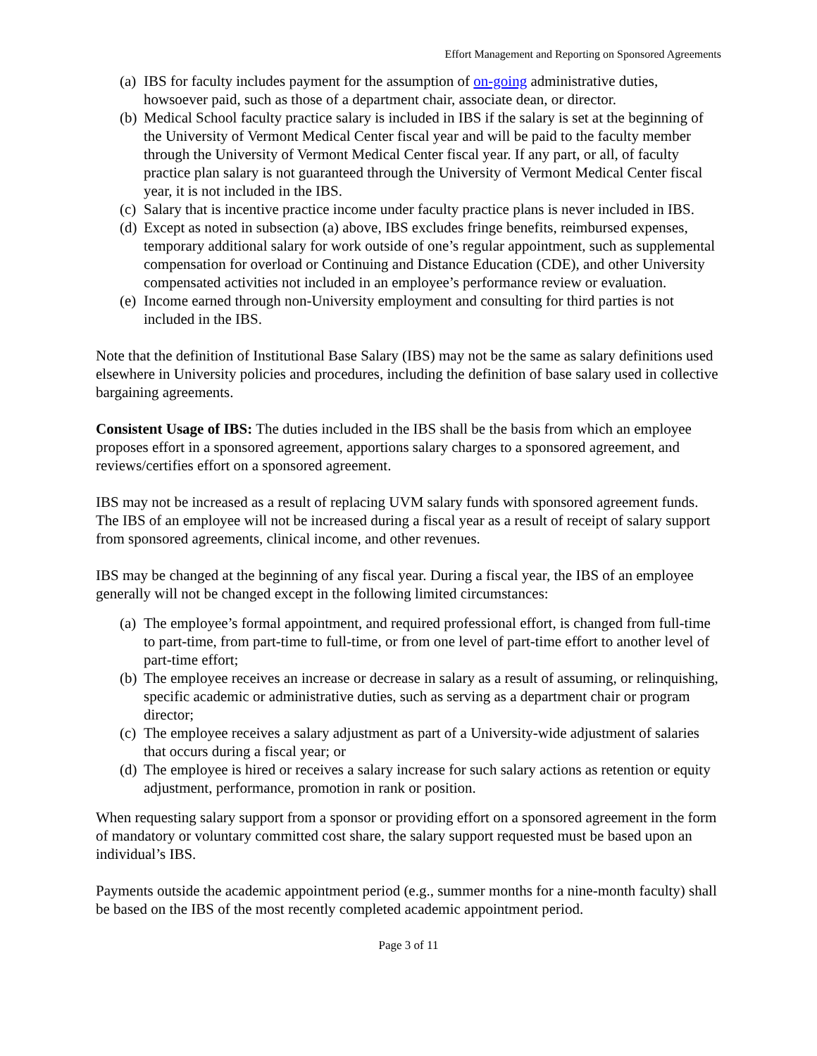Effort Management and Reporting on Sponsored Agreements
(a) IBS for faculty includes payment for the assumption of on-going administrative duties, howsoever paid, such as those of a department chair, associate dean, or director.
(b) Medical School faculty practice salary is included in IBS if the salary is set at the beginning of the University of Vermont Medical Center fiscal year and will be paid to the faculty member through the University of Vermont Medical Center fiscal year. If any part, or all, of faculty practice plan salary is not guaranteed through the University of Vermont Medical Center fiscal year, it is not included in the IBS.
(c) Salary that is incentive practice income under faculty practice plans is never included in IBS.
(d) Except as noted in subsection (a) above, IBS excludes fringe benefits, reimbursed expenses, temporary additional salary for work outside of one’s regular appointment, such as supplemental compensation for overload or Continuing and Distance Education (CDE), and other University compensated activities not included in an employee’s performance review or evaluation.
(e) Income earned through non-University employment and consulting for third parties is not included in the IBS.
Note that the definition of Institutional Base Salary (IBS) may not be the same as salary definitions used elsewhere in University policies and procedures, including the definition of base salary used in collective bargaining agreements.
Consistent Usage of IBS: The duties included in the IBS shall be the basis from which an employee proposes effort in a sponsored agreement, apportions salary charges to a sponsored agreement, and reviews/certifies effort on a sponsored agreement.
IBS may not be increased as a result of replacing UVM salary funds with sponsored agreement funds. The IBS of an employee will not be increased during a fiscal year as a result of receipt of salary support from sponsored agreements, clinical income, and other revenues.
IBS may be changed at the beginning of any fiscal year. During a fiscal year, the IBS of an employee generally will not be changed except in the following limited circumstances:
(a) The employee’s formal appointment, and required professional effort, is changed from full-time to part-time, from part-time to full-time, or from one level of part-time effort to another level of part-time effort;
(b) The employee receives an increase or decrease in salary as a result of assuming, or relinquishing, specific academic or administrative duties, such as serving as a department chair or program director;
(c) The employee receives a salary adjustment as part of a University-wide adjustment of salaries that occurs during a fiscal year; or
(d) The employee is hired or receives a salary increase for such salary actions as retention or equity adjustment, performance, promotion in rank or position.
When requesting salary support from a sponsor or providing effort on a sponsored agreement in the form of mandatory or voluntary committed cost share, the salary support requested must be based upon an individual’s IBS.
Payments outside the academic appointment period (e.g., summer months for a nine-month faculty) shall be based on the IBS of the most recently completed academic appointment period.
Page 3 of 11